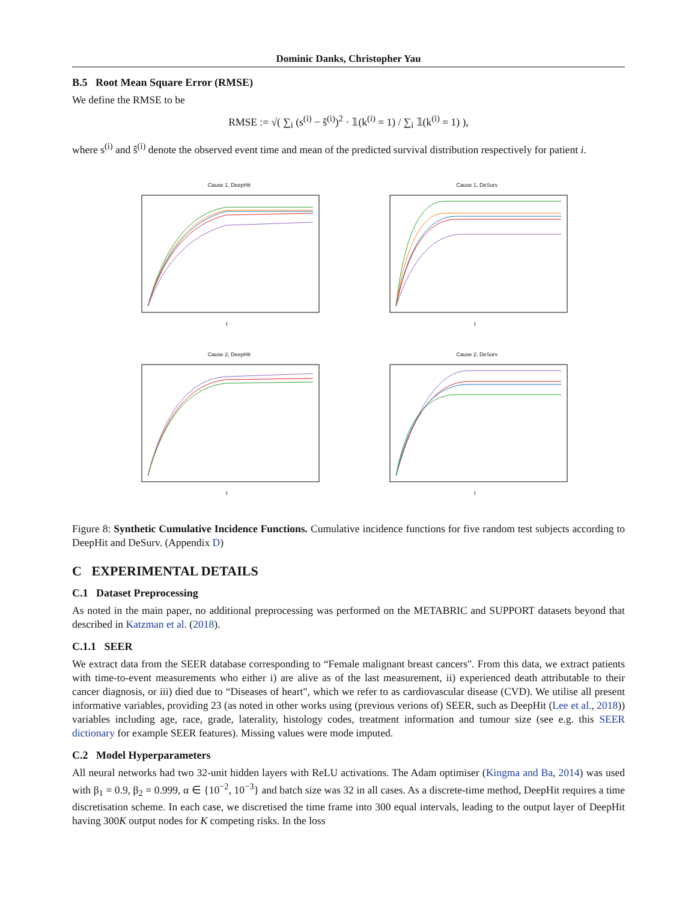Dominic Danks, Christopher Yau
B.5 Root Mean Square Error (RMSE)
We define the RMSE to be
RMSE := √( ∑<sub>i</sub> (s<sup>(i)</sup> − ŝ<sup>(i)</sup>)<sup>2</sup> · 𝟙(k<sup>(i)</sup> = 1) / ∑<sub>i</sub> 𝟙(k<sup>(i)</sup> = 1) ),
where s<sup>(i)</sup> and ŝ<sup>(i)</sup> denote the observed event time and mean of the predicted survival distribution respectively for patient i.
Cause 1, DeepHit
t
Cause 1, DeSurv
t
Cause 2, DeepHit
t
Cause 2, DeSurv
t
Figure 8: Synthetic Cumulative Incidence Functions. Cumulative incidence functions for five random test subjects according to DeepHit and DeSurv. (Appendix D)
C EXPERIMENTAL DETAILS
C.1 Dataset Preprocessing
As noted in the main paper, no additional preprocessing was performed on the METABRIC and SUPPORT datasets beyond that described in Katzman et al. (2018).
C.1.1 SEER
We extract data from the SEER database corresponding to “Female malignant breast cancers". From this data, we extract patients with time-to-event measurements who either i) are alive as of the last measurement, ii) experienced death attributable to their cancer diagnosis, or iii) died due to “Diseases of heart", which we refer to as cardiovascular disease (CVD). We utilise all present informative variables, providing 23 (as noted in other works using (previous verions of) SEER, such as DeepHit (Lee et al., 2018)) variables including age, race, grade, laterality, histology codes, treatment information and tumour size (see e.g. this SEER dictionary for example SEER features). Missing values were mode imputed.
C.2 Model Hyperparameters
All neural networks had two 32-unit hidden layers with ReLU activations. The Adam optimiser (Kingma and Ba, 2014) was used with β<sub>1</sub> = 0.9, β<sub>2</sub> = 0.999, α ∈ {10<sup>−2</sup>, 10<sup>−3</sup>} and batch size was 32 in all cases. As a discrete-time method, DeepHit requires a time discretisation scheme. In each case, we discretised the time frame into 300 equal intervals, leading to the output layer of DeepHit having 300K output nodes for K competing risks. In the loss